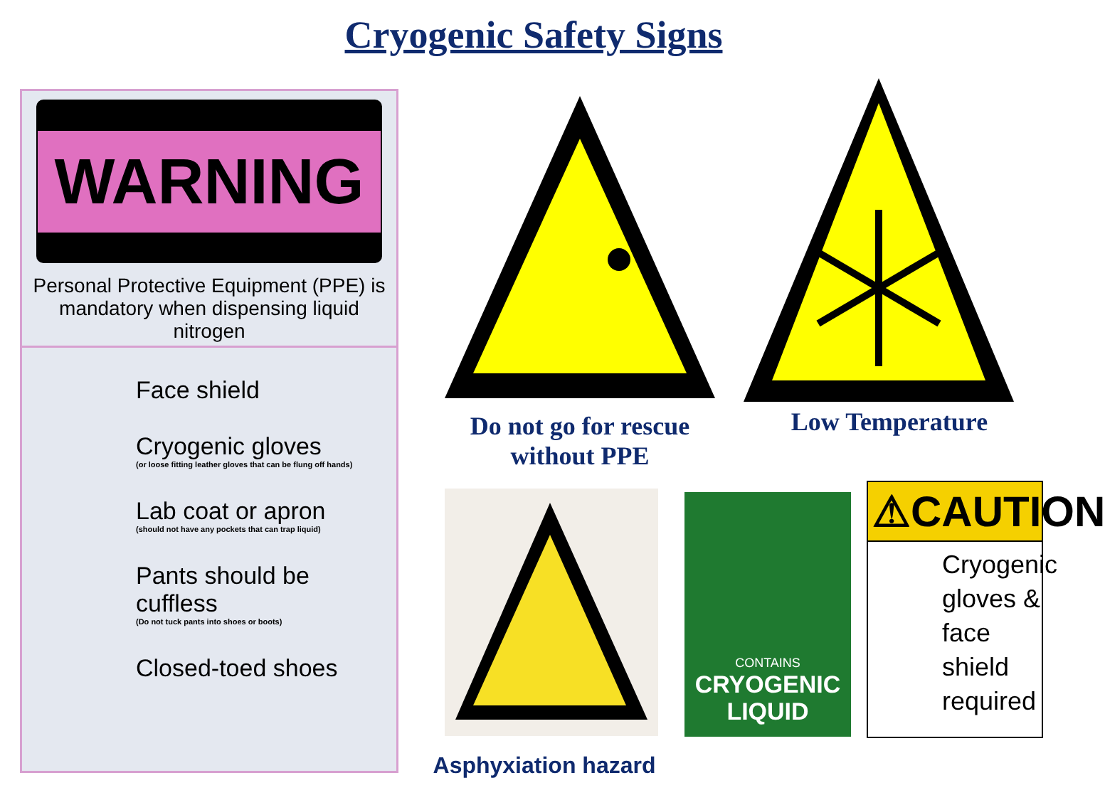Cryogenic Safety Signs
WARNING
Personal Protective Equipment (PPE) is mandatory when dispensing liquid nitrogen
Face shield
Cryogenic gloves
(or loose fitting leather gloves that can be flung off hands)
Lab coat or apron
(should not have any pockets that can trap liquid)
Pants should be cuffless
(Do not tuck pants into shoes or boots)
Closed-toed shoes
Do not go for rescue
without PPE
Low Temperature
Asphyxiation hazard
CONTAINS
CRYOGENIC
LIQUID
⚠CAUTION
Cryogenic gloves & face shield required